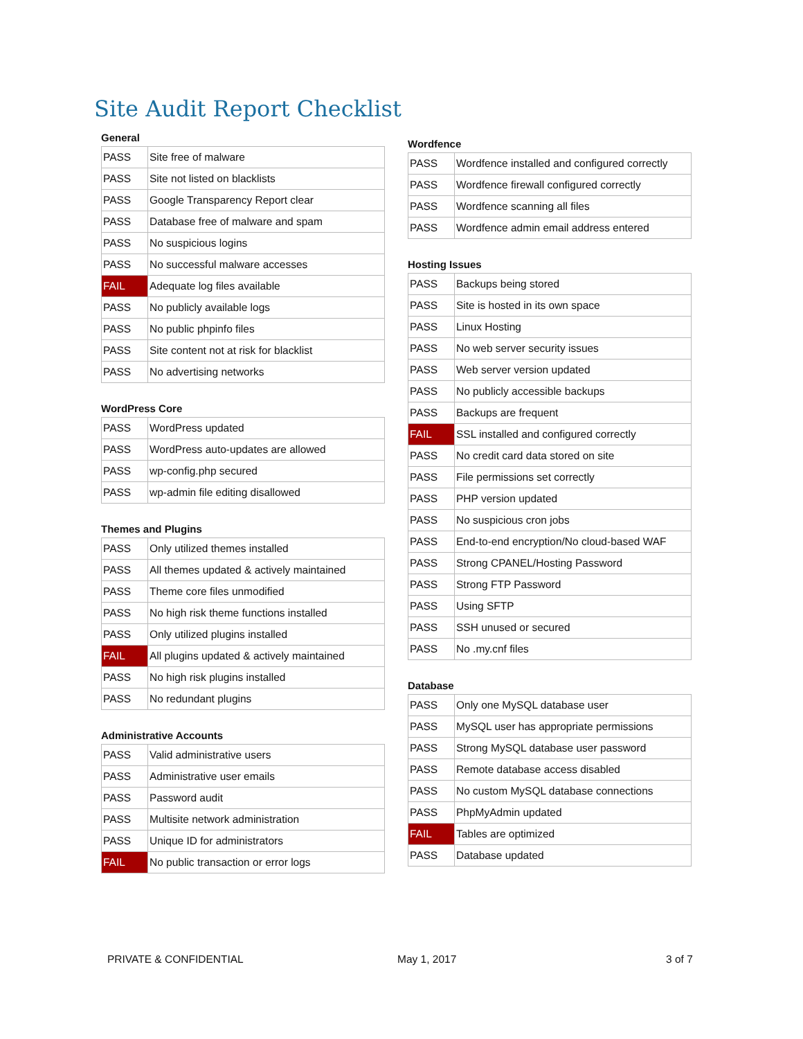Site Audit Report Checklist
General
| PASS | Site free of malware |
| PASS | Site not listed on blacklists |
| PASS | Google Transparency Report clear |
| PASS | Database free of malware and spam |
| PASS | No suspicious logins |
| PASS | No successful malware accesses |
| FAIL | Adequate log files available |
| PASS | No publicly available logs |
| PASS | No public phpinfo files |
| PASS | Site content not at risk for blacklist |
| PASS | No advertising networks |
WordPress Core
| PASS | WordPress updated |
| PASS | WordPress auto-updates are allowed |
| PASS | wp-config.php secured |
| PASS | wp-admin file editing disallowed |
Themes and Plugins
| PASS | Only utilized themes installed |
| PASS | All themes updated & actively maintained |
| PASS | Theme core files unmodified |
| PASS | No high risk theme functions installed |
| PASS | Only utilized plugins installed |
| FAIL | All plugins updated & actively maintained |
| PASS | No high risk plugins installed |
| PASS | No redundant plugins |
Administrative Accounts
| PASS | Valid administrative users |
| PASS | Administrative user emails |
| PASS | Password audit |
| PASS | Multisite network administration |
| PASS | Unique ID for administrators |
| FAIL | No public transaction or error logs |
Wordfence
| PASS | Wordfence installed and configured correctly |
| PASS | Wordfence firewall configured correctly |
| PASS | Wordfence scanning all files |
| PASS | Wordfence admin email address entered |
Hosting Issues
| PASS | Backups being stored |
| PASS | Site is hosted in its own space |
| PASS | Linux Hosting |
| PASS | No web server security issues |
| PASS | Web server version updated |
| PASS | No publicly accessible backups |
| PASS | Backups are frequent |
| FAIL | SSL installed and configured correctly |
| PASS | No credit card data stored on site |
| PASS | File permissions set correctly |
| PASS | PHP version updated |
| PASS | No suspicious cron jobs |
| PASS | End-to-end encryption/No cloud-based WAF |
| PASS | Strong CPANEL/Hosting Password |
| PASS | Strong FTP Password |
| PASS | Using SFTP |
| PASS | SSH unused or secured |
| PASS | No .my.cnf files |
Database
| PASS | Only one MySQL database user |
| PASS | MySQL user has appropriate permissions |
| PASS | Strong MySQL database user password |
| PASS | Remote database access disabled |
| PASS | No custom MySQL database connections |
| PASS | PhpMyAdmin updated |
| FAIL | Tables are optimized |
| PASS | Database updated |
PRIVATE & CONFIDENTIAL May 1, 2017 3 of 7